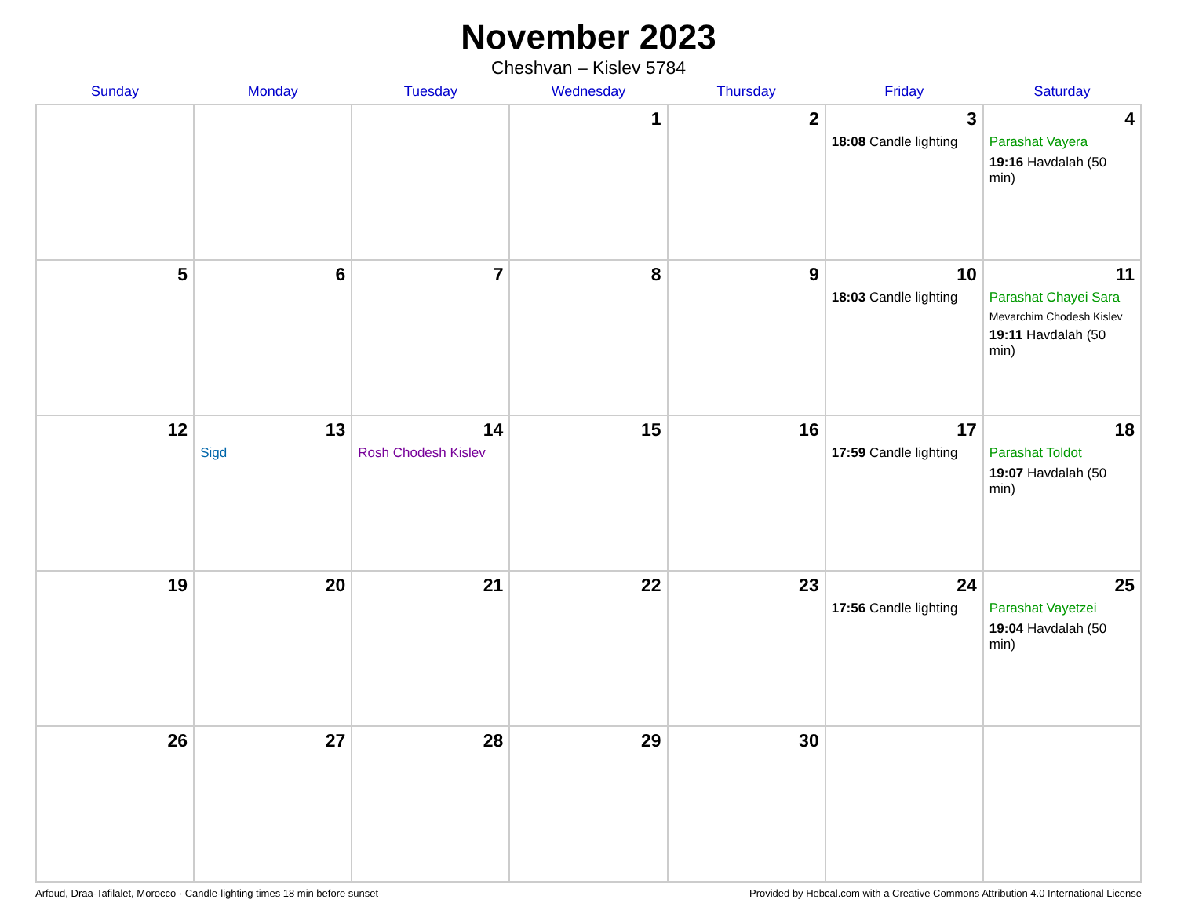November 2023
Cheshvan – Kislev 5784
| Sunday | Monday | Tuesday | Wednesday | Thursday | Friday | Saturday |
| --- | --- | --- | --- | --- | --- | --- |
| | | | 1 | 2 | 3 18:08 Candle lighting | 4 Parashat Vayera 19:16 Havdalah (50 min) |
| 5 | 6 | 7 | 8 | 9 | 10 18:03 Candle lighting | 11 Parashat Chayei Sara Mevarchim Chodesh Kislev 19:11 Havdalah (50 min) |
| 12 | 13 Sigd | 14 Rosh Chodesh Kislev | 15 | 16 | 17 17:59 Candle lighting | 18 Parashat Toldot 19:07 Havdalah (50 min) |
| 19 | 20 | 21 | 22 | 23 | 24 17:56 Candle lighting | 25 Parashat Vayetzei 19:04 Havdalah (50 min) |
| 26 | 27 | 28 | 29 | 30 | | |
Arfoud, Draa-Tafilalet, Morocco · Candle-lighting times 18 min before sunset Provided by Hebcal.com with a Creative Commons Attribution 4.0 International License